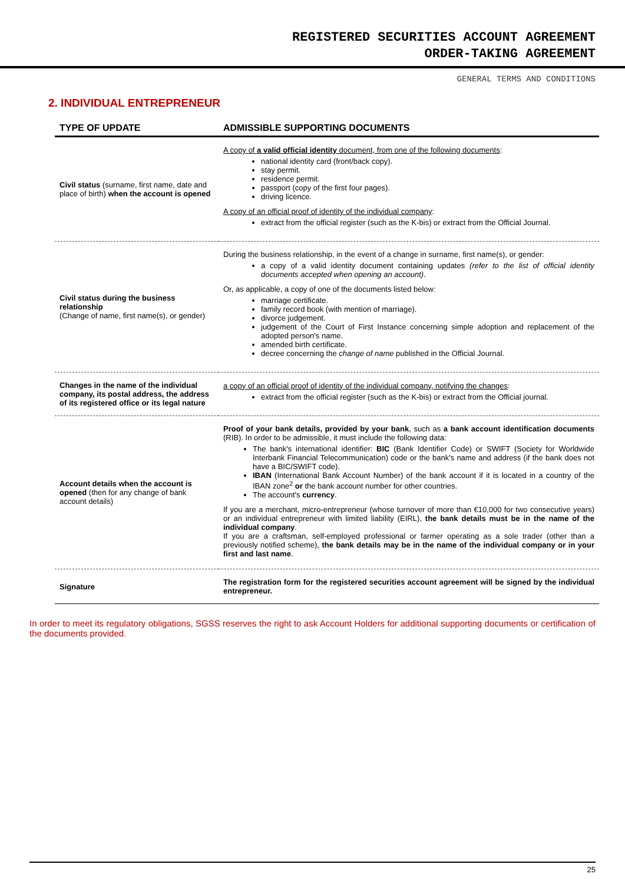REGISTERED SECURITIES ACCOUNT AGREEMENT
ORDER-TAKING AGREEMENT
GENERAL TERMS AND CONDITIONS
2. INDIVIDUAL ENTREPRENEUR
| TYPE OF UPDATE | ADMISSIBLE SUPPORTING DOCUMENTS |
| --- | --- |
| Civil status (surname, first name, date and place of birth) when the account is opened | A copy of a valid official identity document, from one of the following documents : national identity card (front/back copy). stay permit. residence permit. passport (copy of the first four pages). driving licence. A copy of an official proof of identity of the individual company : extract from the official register (such as the K-bis) or extract from the Official Journal. |
| Civil status during the business relationship (Change of name, first name(s), or gender) | During the business relationship, in the event of a change in surname, first name(s), or gender: a copy of a valid identity document containing updates (refer to the list of official identity documents accepted when opening an account) . Or, as applicable, a copy of one of the documents listed below: marriage certificate. family record book (with mention of marriage). divorce judgement. judgement of the Court of First Instance concerning simple adoption and replacement of the adopted person's name. amended birth certificate. decree concerning the change of name published in the Official Journal. |
| Changes in the name of the individual company, its postal address, the address of its registered office or its legal nature | a copy of an official proof of identity of the individual company, notifying the changes : extract from the official register (such as the K-bis) or extract from the Official journal. |
| Account details when the account is opened (then for any change of bank account details) | Proof of your bank details, provided by your bank , such as a bank account identification documents (RIB). In order to be admissible, it must include the following data: The bank's international identifier: BIC (Bank Identifier Code) or SWIFT (Society for Worldwide Interbank Financial Telecommunication) code or the bank's name and address (if the bank does not have a BIC/SWIFT code). IBAN (International Bank Account Number) of the bank account if it is located in a country of the IBAN zone<sup>2</sup> or the bank account number for other countries. The account's currency . If you are a merchant, micro-entrepreneur (whose turnover of more than €10,000 for two consecutive years) or an individual entrepreneur with limited liability (EIRL), the bank details must be in the name of the individual company . If you are a craftsman, self-employed professional or farmer operating as a sole trader (other than a previously notified scheme), the bank details may be in the name of the individual company or in your first and last name . |
| Signature | The registration form for the registered securities account agreement will be signed by the individual entrepreneur. |
In order to meet its regulatory obligations, SGSS reserves the right to ask Account Holders for additional supporting documents or certification of the documents provided.
25